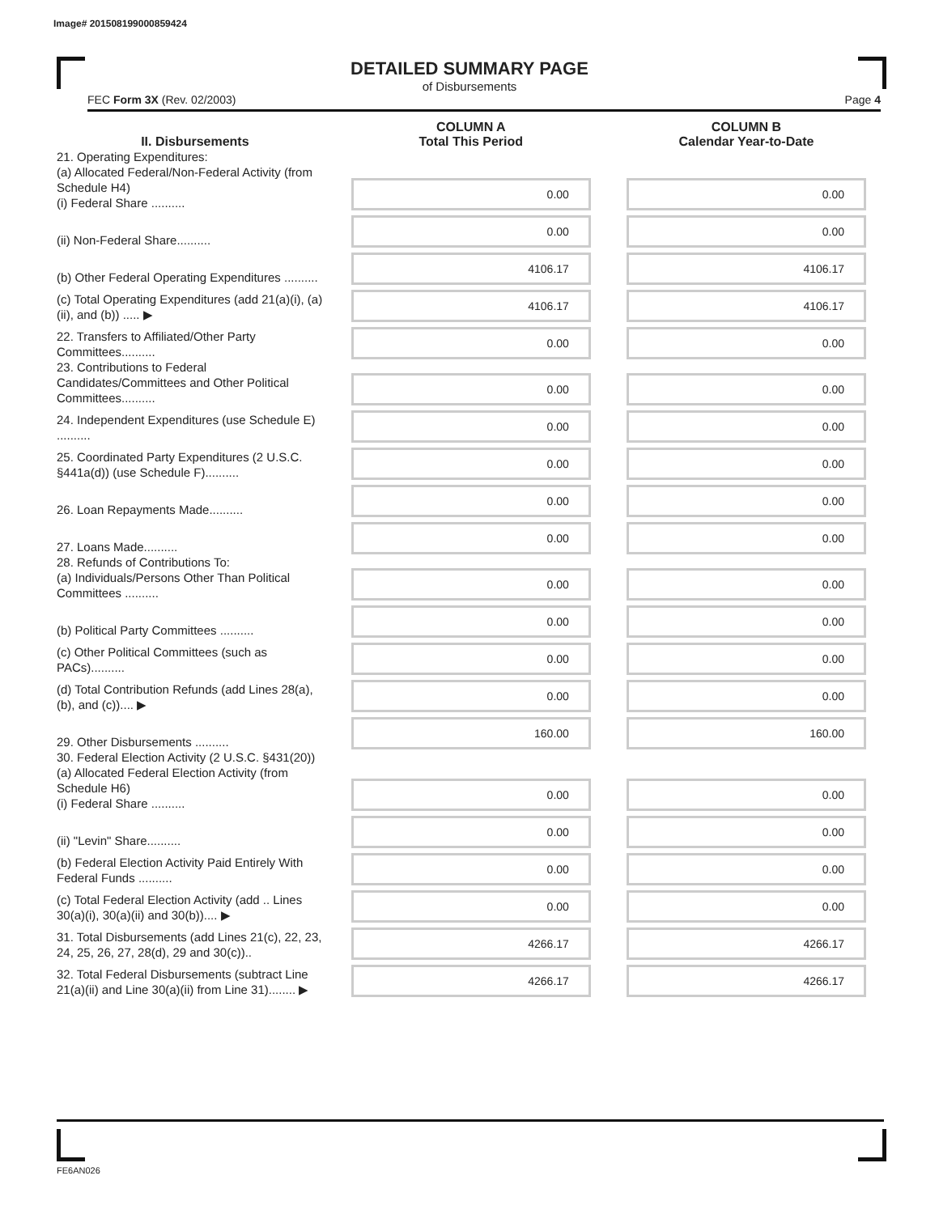Image# 201508199000859424
DETAILED SUMMARY PAGE
of Disbursements
FEC Form 3X (Rev. 02/2003) Page 4
| II. Disbursements | COLUMN A Total This Period | COLUMN B Calendar Year-to-Date |
| --- | --- | --- |
| 21. Operating Expenditures: (a) Allocated Federal/Non-Federal Activity (from Schedule H4) (i) Federal Share .......... | 0.00 | 0.00 |
| (ii) Non-Federal Share.......... | 0.00 | 0.00 |
| (b) Other Federal Operating Expenditures .......... | 4106.17 | 4106.17 |
| (c) Total Operating Expenditures (add 21(a)(i), (a)(ii), and (b)) ..... ▶ | 4106.17 | 4106.17 |
| 22. Transfers to Affiliated/Other Party Committees.......... | 0.00 | 0.00 |
| 23. Contributions to Federal Candidates/Committees and Other Political Committees.......... | 0.00 | 0.00 |
| 24. Independent Expenditures (use Schedule E) .......... | 0.00 | 0.00 |
| 25. Coordinated Party Expenditures (2 U.S.C. §441a(d)) (use Schedule F).......... | 0.00 | 0.00 |
| 26. Loan Repayments Made.......... | 0.00 | 0.00 |
| 27. Loans Made.......... | 0.00 | 0.00 |
| 28. Refunds of Contributions To: (a) Individuals/Persons Other Than Political Committees .......... | 0.00 | 0.00 |
| (b) Political Party Committees .......... | 0.00 | 0.00 |
| (c) Other Political Committees (such as PACs).......... | 0.00 | 0.00 |
| (d) Total Contribution Refunds (add Lines 28(a), (b), and (c)).... ▶ | 0.00 | 0.00 |
| 29. Other Disbursements .......... | 160.00 | 160.00 |
| 30. Federal Election Activity (2 U.S.C. §431(20)) (a) Allocated Federal Election Activity (from Schedule H6) (i) Federal Share .......... | 0.00 | 0.00 |
| (ii) "Levin" Share.......... | 0.00 | 0.00 |
| (b) Federal Election Activity Paid Entirely With Federal Funds .......... | 0.00 | 0.00 |
| (c) Total Federal Election Activity (add .. Lines 30(a)(i), 30(a)(ii) and 30(b)).... ▶ | 0.00 | 0.00 |
| 31. Total Disbursements (add Lines 21(c), 22, 23, 24, 25, 26, 27, 28(d), 29 and 30(c)).. | 4266.17 | 4266.17 |
| 32. Total Federal Disbursements (subtract Line 21(a)(ii) and Line 30(a)(ii) from Line 31)........ ▶ | 4266.17 | 4266.17 |
FE6AN026